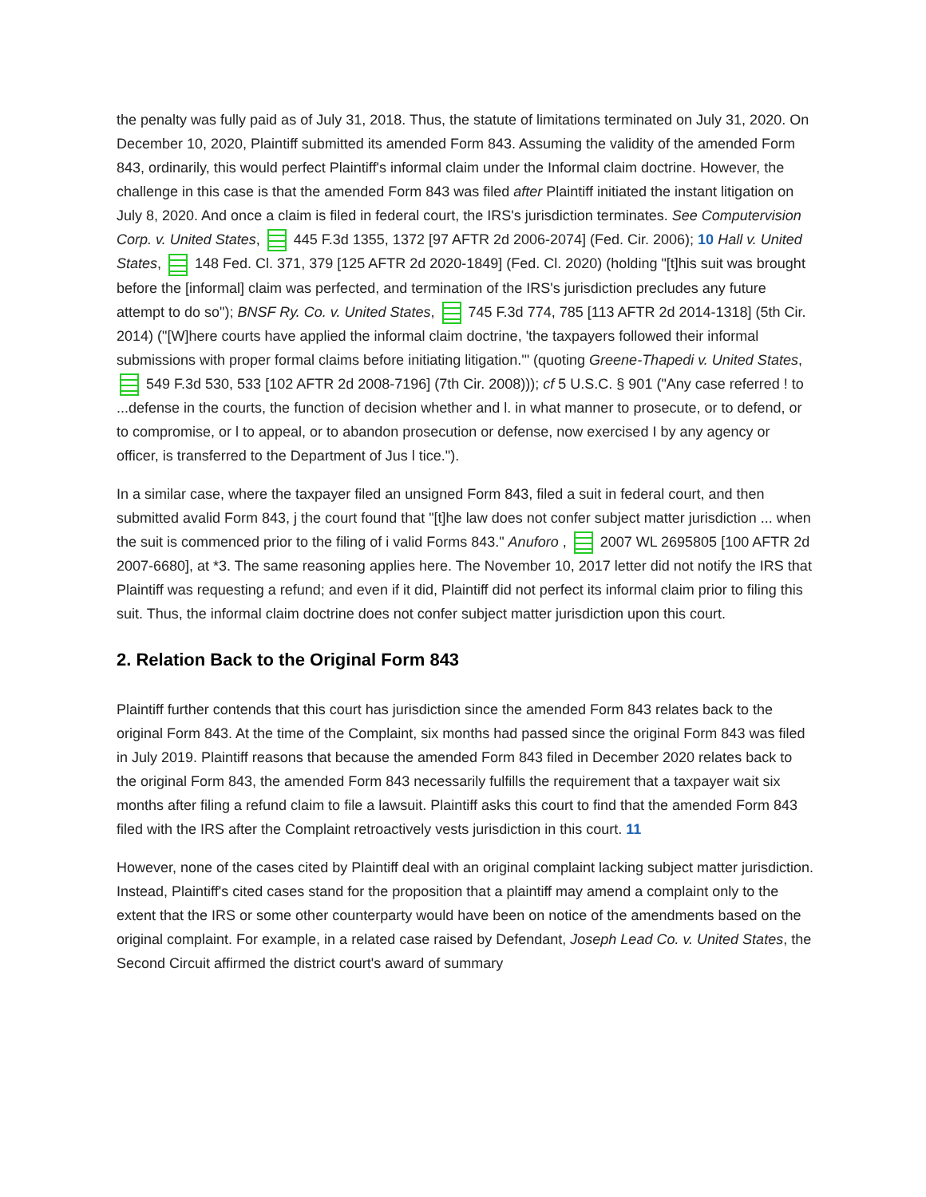the penalty was fully paid as of July 31, 2018. Thus, the statute of limitations terminated on July 31, 2020. On December 10, 2020, Plaintiff submitted its amended Form 843. Assuming the validity of the amended Form 843, ordinarily, this would perfect Plaintiff's informal claim under the Informal claim doctrine. However, the challenge in this case is that the amended Form 843 was filed after Plaintiff initiated the instant litigation on July 8, 2020. And once a claim is filed in federal court, the IRS's jurisdiction terminates. See Computervision Corp. v. United States, 445 F.3d 1355, 1372 [97 AFTR 2d 2006-2074] (Fed. Cir. 2006); 10 Hall v. United States, 148 Fed. Cl. 371, 379 [125 AFTR 2d 2020-1849] (Fed. Cl. 2020) (holding "[t]his suit was brought before the [informal] claim was perfected, and termination of the IRS's jurisdiction precludes any future attempt to do so"); BNSF Ry. Co. v. United States, 745 F.3d 774, 785 [113 AFTR 2d 2014-1318] (5th Cir. 2014) ("[W]here courts have applied the informal claim doctrine, 'the taxpayers followed their informal submissions with proper formal claims before initiating litigation.'" (quoting Greene-Thapedi v. United States, 549 F.3d 530, 533 [102 AFTR 2d 2008-7196] (7th Cir. 2008))); cf 5 U.S.C. § 901 ("Any case referred ! to ...defense in the courts, the function of decision whether and l. in what manner to prosecute, or to defend, or to compromise, or l to appeal, or to abandon prosecution or defense, now exercised I by any agency or officer, is transferred to the Department of Jus l tice.").
In a similar case, where the taxpayer filed an unsigned Form 843, filed a suit in federal court, and then submitted avalid Form 843, j the court found that "[t]he law does not confer subject matter jurisdiction ... when the suit is commenced prior to the filing of i valid Forms 843." Anuforo , 2007 WL 2695805 [100 AFTR 2d 2007-6680], at *3. The same reasoning applies here. The November 10, 2017 letter did not notify the IRS that Plaintiff was requesting a refund; and even if it did, Plaintiff did not perfect its informal claim prior to filing this suit. Thus, the informal claim doctrine does not confer subject matter jurisdiction upon this court.
2. Relation Back to the Original Form 843
Plaintiff further contends that this court has jurisdiction since the amended Form 843 relates back to the original Form 843. At the time of the Complaint, six months had passed since the original Form 843 was filed in July 2019. Plaintiff reasons that because the amended Form 843 filed in December 2020 relates back to the original Form 843, the amended Form 843 necessarily fulfills the requirement that a taxpayer wait six months after filing a refund claim to file a lawsuit. Plaintiff asks this court to find that the amended Form 843 filed with the IRS after the Complaint retroactively vests jurisdiction in this court. 11
However, none of the cases cited by Plaintiff deal with an original complaint lacking subject matter jurisdiction. Instead, Plaintiff's cited cases stand for the proposition that a plaintiff may amend a complaint only to the extent that the IRS or some other counterparty would have been on notice of the amendments based on the original complaint. For example, in a related case raised by Defendant, Joseph Lead Co. v. United States, the Second Circuit affirmed the district court's award of summary